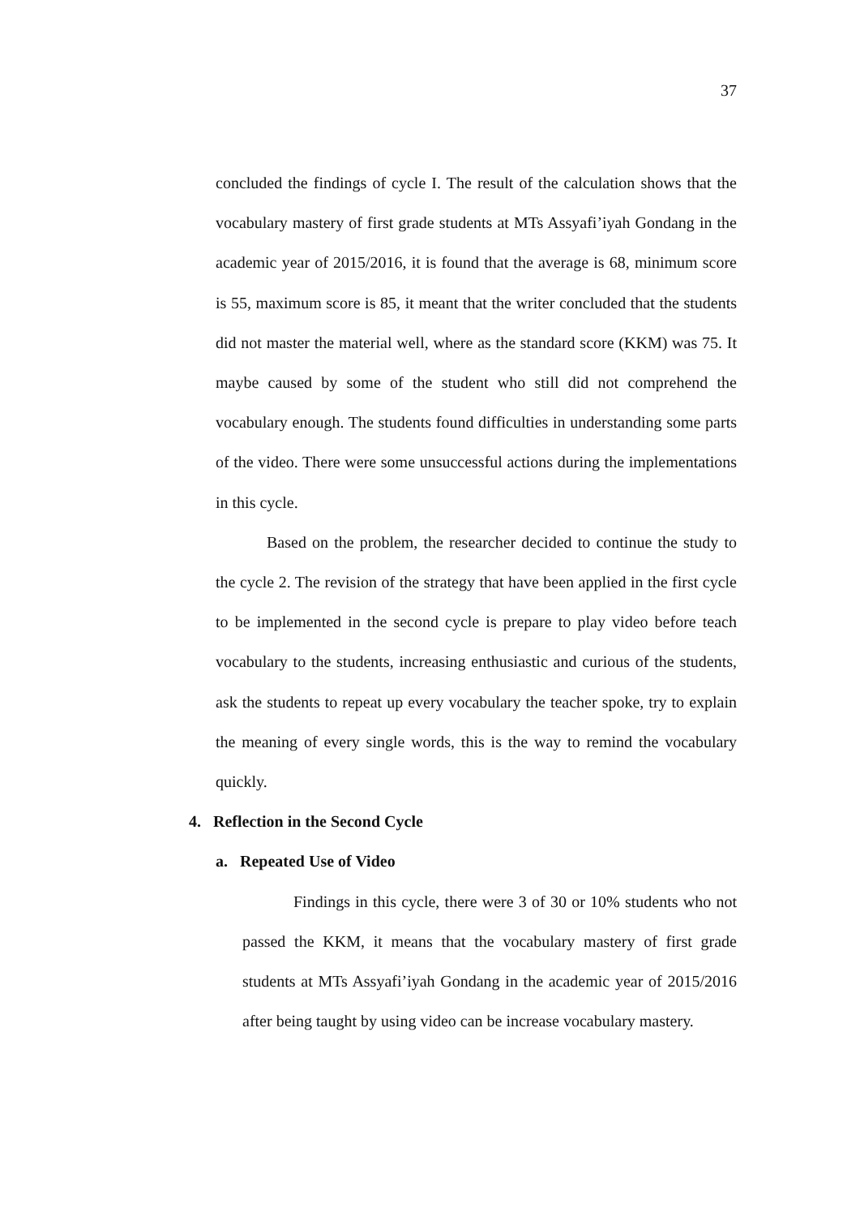37
concluded the findings of cycle I. The result of the calculation shows that the vocabulary mastery of first grade students at MTs Assyafi’iyah Gondang in the academic year of 2015/2016, it is found that the average is 68, minimum score is 55, maximum score is 85, it meant that the writer concluded that the students did not master the material well, where as the standard score (KKM) was 75. It maybe caused by some of the student who still did not comprehend the vocabulary enough. The students found difficulties in understanding some parts of the video. There were some unsuccessful actions during the implementations in this cycle.
Based on the problem, the researcher decided to continue the study to the cycle 2. The revision of the strategy that have been applied in the first cycle to be implemented in the second cycle is prepare to play video before teach vocabulary to the students, increasing enthusiastic and curious of the students, ask the students to repeat up every vocabulary the teacher spoke, try to explain the meaning of every single words, this is the way to remind the vocabulary quickly.
4. Reflection in the Second Cycle
a. Repeated Use of Video
Findings in this cycle, there were 3 of 30 or 10% students who not passed the KKM, it means that the vocabulary mastery of first grade students at MTs Assyafi’iyah Gondang in the academic year of 2015/2016 after being taught by using video can be increase vocabulary mastery.